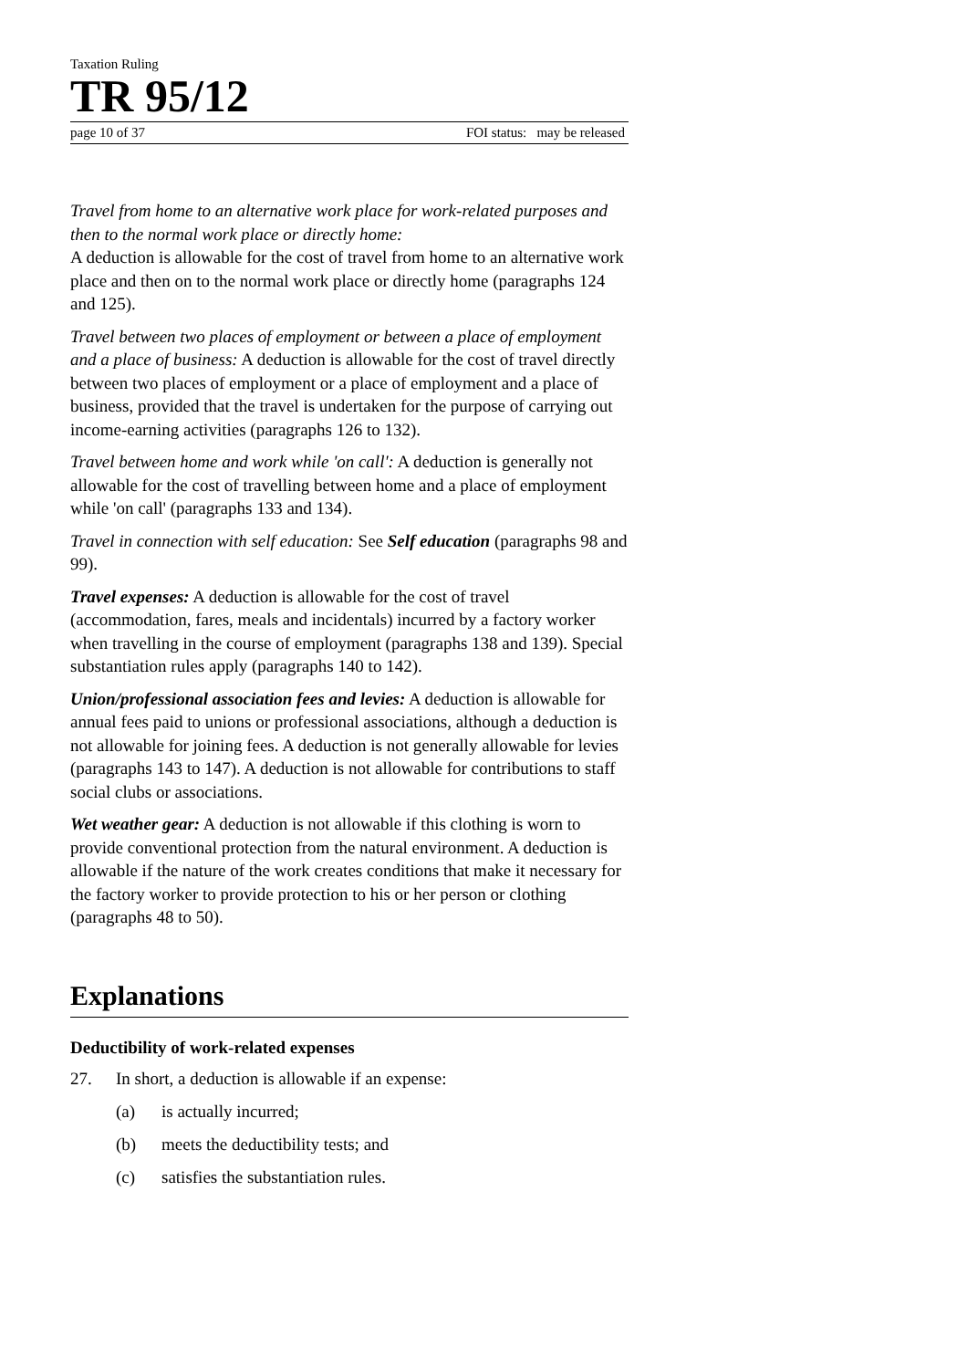Taxation Ruling
TR 95/12
page 10 of 37 FOI status: may be released
Travel from home to an alternative work place for work-related purposes and then to the normal work place or directly home:
A deduction is allowable for the cost of travel from home to an alternative work place and then on to the normal work place or directly home (paragraphs 124 and 125).
Travel between two places of employment or between a place of employment and a place of business: A deduction is allowable for the cost of travel directly between two places of employment or a place of employment and a place of business, provided that the travel is undertaken for the purpose of carrying out income-earning activities (paragraphs 126 to 132).
Travel between home and work while 'on call': A deduction is generally not allowable for the cost of travelling between home and a place of employment while 'on call' (paragraphs 133 and 134).
Travel in connection with self education: See Self education (paragraphs 98 and 99).
Travel expenses: A deduction is allowable for the cost of travel (accommodation, fares, meals and incidentals) incurred by a factory worker when travelling in the course of employment (paragraphs 138 and 139). Special substantiation rules apply (paragraphs 140 to 142).
Union/professional association fees and levies: A deduction is allowable for annual fees paid to unions or professional associations, although a deduction is not allowable for joining fees. A deduction is not generally allowable for levies (paragraphs 143 to 147). A deduction is not allowable for contributions to staff social clubs or associations.
Wet weather gear: A deduction is not allowable if this clothing is worn to provide conventional protection from the natural environment. A deduction is allowable if the nature of the work creates conditions that make it necessary for the factory worker to provide protection to his or her person or clothing (paragraphs 48 to 50).
Explanations
Deductibility of work-related expenses
27. In short, a deduction is allowable if an expense:
(a) is actually incurred;
(b) meets the deductibility tests; and
(c) satisfies the substantiation rules.